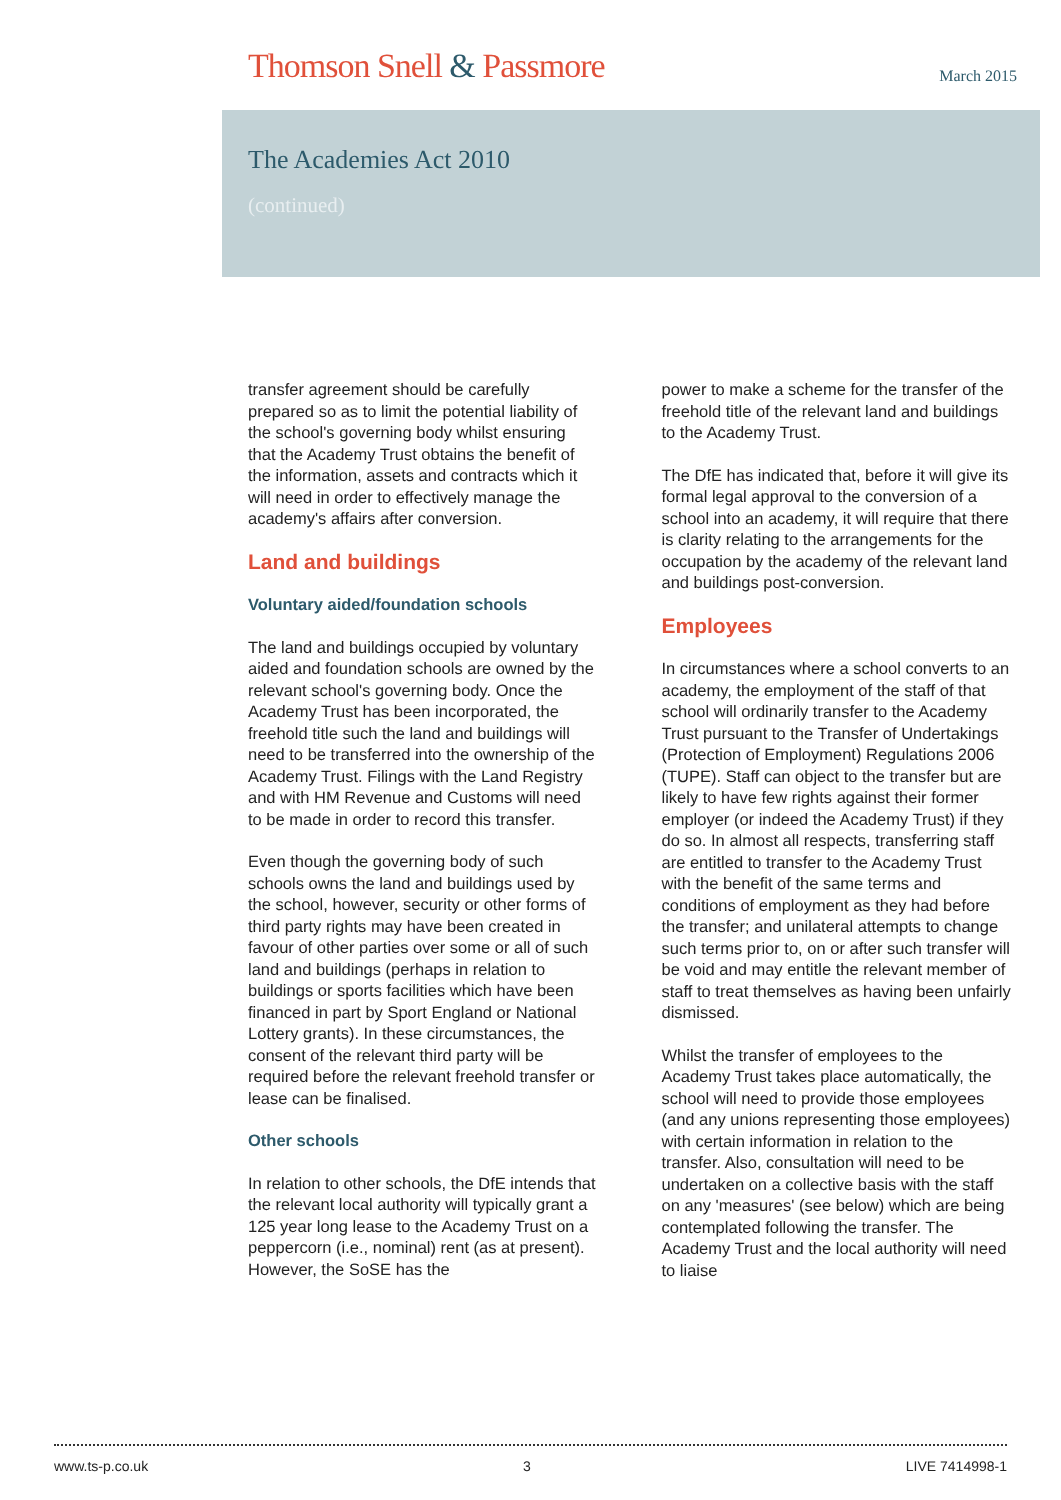Thomson Snell & Passmore
March 2015
The Academies Act 2010
(continued)
transfer agreement should be carefully prepared so as to limit the potential liability of the school's governing body whilst ensuring that the Academy Trust obtains the benefit of the information, assets and contracts which it will need in order to effectively manage the academy's affairs after conversion.
Land and buildings
Voluntary aided/foundation schools
The land and buildings occupied by voluntary aided and foundation schools are owned by the relevant school's governing body. Once the Academy Trust has been incorporated, the freehold title such the land and buildings will need to be transferred into the ownership of the Academy Trust. Filings with the Land Registry and with HM Revenue and Customs will need to be made in order to record this transfer.
Even though the governing body of such schools owns the land and buildings used by the school, however, security or other forms of third party rights may have been created in favour of other parties over some or all of such land and buildings (perhaps in relation to buildings or sports facilities which have been financed in part by Sport England or National Lottery grants). In these circumstances, the consent of the relevant third party will be required before the relevant freehold transfer or lease can be finalised.
Other schools
In relation to other schools, the DfE intends that the relevant local authority will typically grant a 125 year long lease to the Academy Trust on a peppercorn (i.e., nominal) rent (as at present). However, the SoSE has the
power to make a scheme for the transfer of the freehold title of the relevant land and buildings to the Academy Trust.
The DfE has indicated that, before it will give its formal legal approval to the conversion of a school into an academy, it will require that there is clarity relating to the arrangements for the occupation by the academy of the relevant land and buildings post-conversion.
Employees
In circumstances where a school converts to an academy, the employment of the staff of that school will ordinarily transfer to the Academy Trust pursuant to the Transfer of Undertakings (Protection of Employment) Regulations 2006 (TUPE). Staff can object to the transfer but are likely to have few rights against their former employer (or indeed the Academy Trust) if they do so. In almost all respects, transferring staff are entitled to transfer to the Academy Trust with the benefit of the same terms and conditions of employment as they had before the transfer; and unilateral attempts to change such terms prior to, on or after such transfer will be void and may entitle the relevant member of staff to treat themselves as having been unfairly dismissed.
Whilst the transfer of employees to the Academy Trust takes place automatically, the school will need to provide those employees (and any unions representing those employees) with certain information in relation to the transfer. Also, consultation will need to be undertaken on a collective basis with the staff on any 'measures' (see below) which are being contemplated following the transfer. The Academy Trust and the local authority will need to liaise
www.ts-p.co.uk 3 LIVE 7414998-1